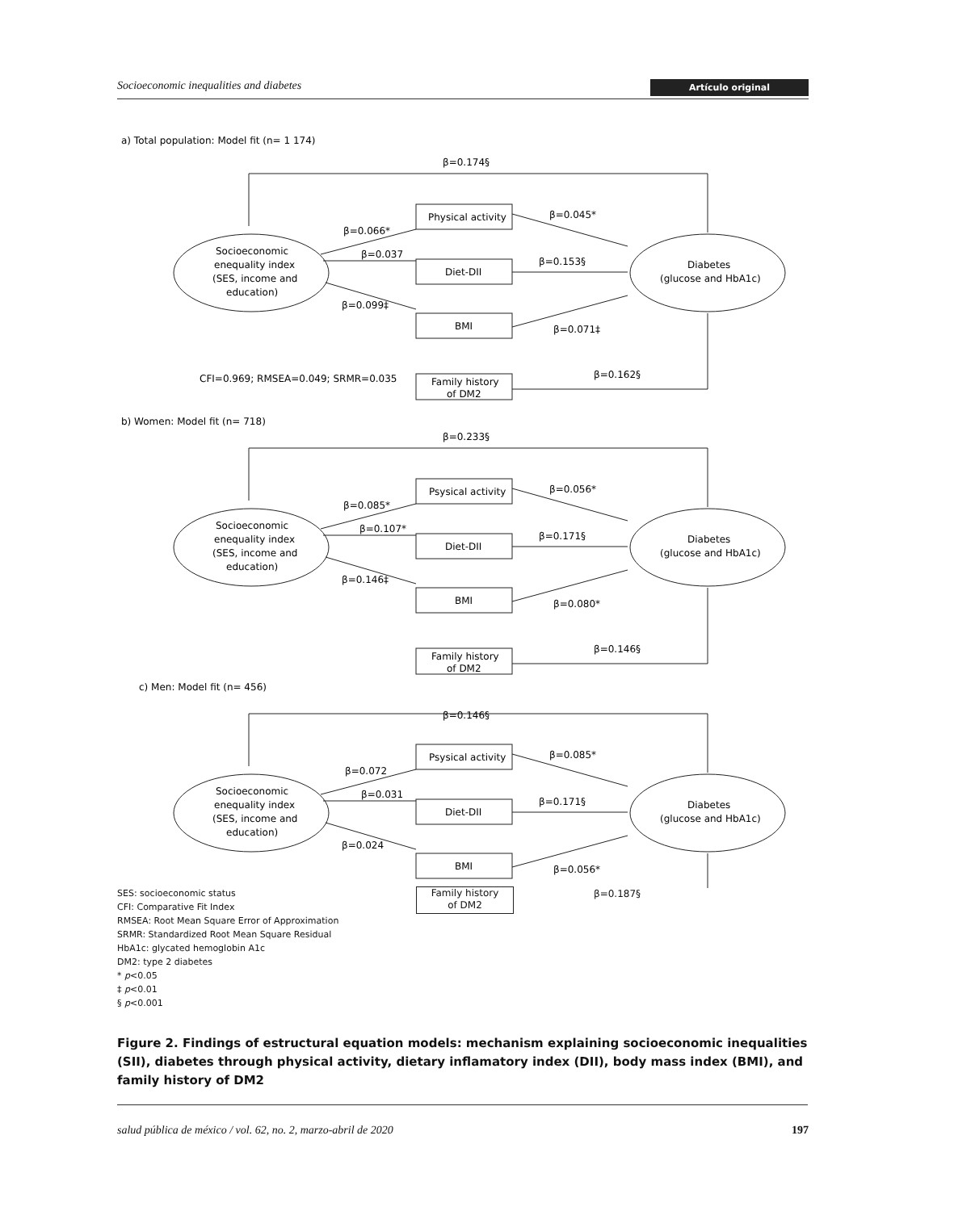Socioeconomic inequalities and diabetes Artículo original
a) Total population: Model fit (n= 1 174)
β=0.174§
Physical activity
Socioeconomic
enequality index
(SES, income and
education)
Diabetes
(glucose and HbA1c)
Diet-DII
BMI
Family history
of DM2
β=0.066*
β=0.037
β=0.099‡
β=0.045*
β=0.153§
β=0.071‡
β=0.162§
CFI=0.969; RMSEA=0.049; SRMR=0.035
b) Women: Model fit (n= 718)
β=0.233§
Psysical activity
Socioeconomic
enequality index
(SES, income and
education)
Diabetes
(glucose and HbA1c)
Diet-DII
BMI
Family history
of DM2
β=0.085*
β=0.107*
β=0.146‡
β=0.056*
β=0.171§
β=0.080*
β=0.146§
c) Men: Model fit (n= 456)
β=0.146§
Psysical activity
Socioeconomic
enequality index
(SES, income and
education)
Diabetes
(glucose and HbA1c)
Diet-DII
BMI
β=0.072
β=0.031
β=0.024
β=0.085*
β=0.171§
β=0.056*
Family history
of DM2
β=0.187§
SES: socioeconomic status
CFI: Comparative Fit Index
RMSEA: Root Mean Square Error of Approximation
SRMR: Standardized Root Mean Square Residual
HbA1c: glycated hemoglobin A1c
DM2: type 2 diabetes
* p<0.05
‡ p<0.01
§ p<0.001
Figure 2. Findings of estructural equation models: mechanism explaining socioeconomic inequalities (SII), diabetes through physical activity, dietary inflamatory index (DII), body mass index (BMI), and family history of DM2
salud pública de méxico / vol. 62, no. 2, marzo-abril de 2020 197